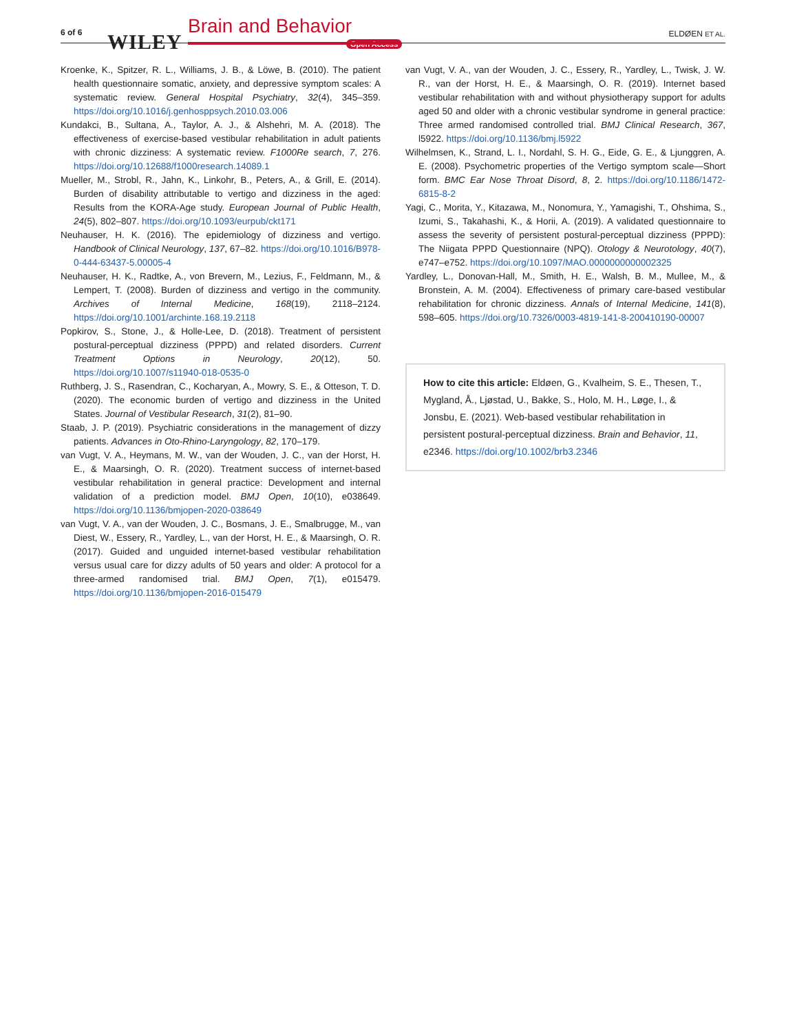6 of 6 WILEY
Brain and Behavior
Open Access
ELDØEN ET AL.
Kroenke, K., Spitzer, R. L., Williams, J. B., & Löwe, B. (2010). The patient health questionnaire somatic, anxiety, and depressive symptom scales: A systematic review. General Hospital Psychiatry, 32(4), 345–359. https://doi.org/10.1016/j.genhosppsych.2010.03.006
Kundakci, B., Sultana, A., Taylor, A. J., & Alshehri, M. A. (2018). The effectiveness of exercise-based vestibular rehabilitation in adult patients with chronic dizziness: A systematic review. F1000Re search, 7, 276. https://doi.org/10.12688/f1000research.14089.1
Mueller, M., Strobl, R., Jahn, K., Linkohr, B., Peters, A., & Grill, E. (2014). Burden of disability attributable to vertigo and dizziness in the aged: Results from the KORA-Age study. European Journal of Public Health, 24(5), 802–807. https://doi.org/10.1093/eurpub/ckt171
Neuhauser, H. K. (2016). The epidemiology of dizziness and vertigo. Handbook of Clinical Neurology, 137, 67–82. https://doi.org/10.1016/B978-0-444-63437-5.00005-4
Neuhauser, H. K., Radtke, A., von Brevern, M., Lezius, F., Feldmann, M., & Lempert, T. (2008). Burden of dizziness and vertigo in the community. Archives of Internal Medicine, 168(19), 2118–2124. https://doi.org/10.1001/archinte.168.19.2118
Popkirov, S., Stone, J., & Holle-Lee, D. (2018). Treatment of persistent postural-perceptual dizziness (PPPD) and related disorders. Current Treatment Options in Neurology, 20(12), 50. https://doi.org/10.1007/s11940-018-0535-0
Ruthberg, J. S., Rasendran, C., Kocharyan, A., Mowry, S. E., & Otteson, T. D. (2020). The economic burden of vertigo and dizziness in the United States. Journal of Vestibular Research, 31(2), 81–90.
Staab, J. P. (2019). Psychiatric considerations in the management of dizzy patients. Advances in Oto-Rhino-Laryngology, 82, 170–179.
van Vugt, V. A., Heymans, M. W., van der Wouden, J. C., van der Horst, H. E., & Maarsingh, O. R. (2020). Treatment success of internet-based vestibular rehabilitation in general practice: Development and internal validation of a prediction model. BMJ Open, 10(10), e038649. https://doi.org/10.1136/bmjopen-2020-038649
van Vugt, V. A., van der Wouden, J. C., Bosmans, J. E., Smalbrugge, M., van Diest, W., Essery, R., Yardley, L., van der Horst, H. E., & Maarsingh, O. R. (2017). Guided and unguided internet-based vestibular rehabilitation versus usual care for dizzy adults of 50 years and older: A protocol for a three-armed randomised trial. BMJ Open, 7(1), e015479. https://doi.org/10.1136/bmjopen-2016-015479
van Vugt, V. A., van der Wouden, J. C., Essery, R., Yardley, L., Twisk, J. W. R., van der Horst, H. E., & Maarsingh, O. R. (2019). Internet based vestibular rehabilitation with and without physiotherapy support for adults aged 50 and older with a chronic vestibular syndrome in general practice: Three armed randomised controlled trial. BMJ Clinical Research, 367, l5922. https://doi.org/10.1136/bmj.l5922
Wilhelmsen, K., Strand, L. I., Nordahl, S. H. G., Eide, G. E., & Ljunggren, A. E. (2008). Psychometric properties of the Vertigo symptom scale—Short form. BMC Ear Nose Throat Disord, 8, 2. https://doi.org/10.1186/1472-6815-8-2
Yagi, C., Morita, Y., Kitazawa, M., Nonomura, Y., Yamagishi, T., Ohshima, S., Izumi, S., Takahashi, K., & Horii, A. (2019). A validated questionnaire to assess the severity of persistent postural-perceptual dizziness (PPPD): The Niigata PPPD Questionnaire (NPQ). Otology & Neurotology, 40(7), e747–e752. https://doi.org/10.1097/MAO.0000000000002325
Yardley, L., Donovan-Hall, M., Smith, H. E., Walsh, B. M., Mullee, M., & Bronstein, A. M. (2004). Effectiveness of primary care-based vestibular rehabilitation for chronic dizziness. Annals of Internal Medicine, 141(8), 598–605. https://doi.org/10.7326/0003-4819-141-8-200410190-00007
How to cite this article: Eldøen, G., Kvalheim, S. E., Thesen, T., Mygland, Å., Ljøstad, U., Bakke, S., Holo, M. H., Løge, I., & Jonsbu, E. (2021). Web-based vestibular rehabilitation in persistent postural-perceptual dizziness. Brain and Behavior, 11, e2346. https://doi.org/10.1002/brb3.2346